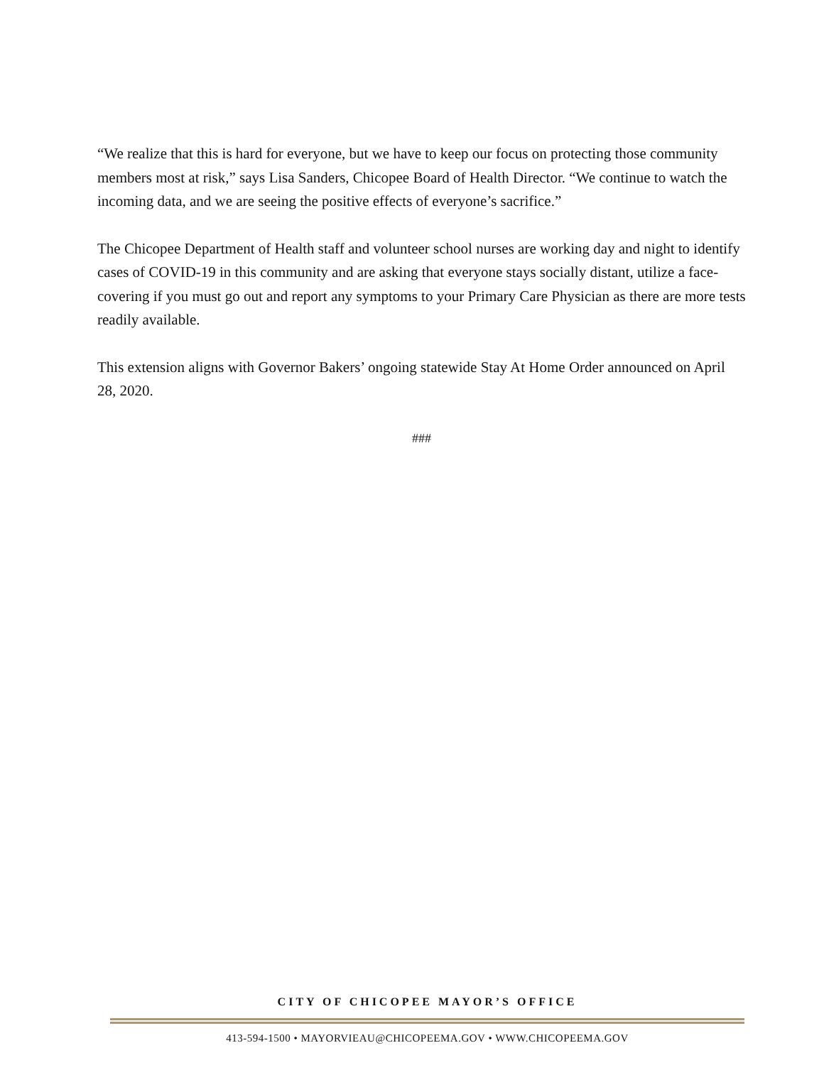“We realize that this is hard for everyone, but we have to keep our focus on protecting those community members most at risk,” says Lisa Sanders, Chicopee Board of Health Director. “We continue to watch the incoming data, and we are seeing the positive effects of everyone’s sacrifice.”
The Chicopee Department of Health staff and volunteer school nurses are working day and night to identify cases of COVID-19 in this community and are asking that everyone stays socially distant, utilize a face-covering if you must go out and report any symptoms to your Primary Care Physician as there are more tests readily available.
This extension aligns with Governor Bakers’ ongoing statewide Stay At Home Order announced on April 28, 2020.
###
CITY OF CHICOPEE MAYOR’S OFFICE
413-594-1500 • MAYORVIEAU@CHICOPEEMA.GOV • WWW.CHICOPEEMA.GOV